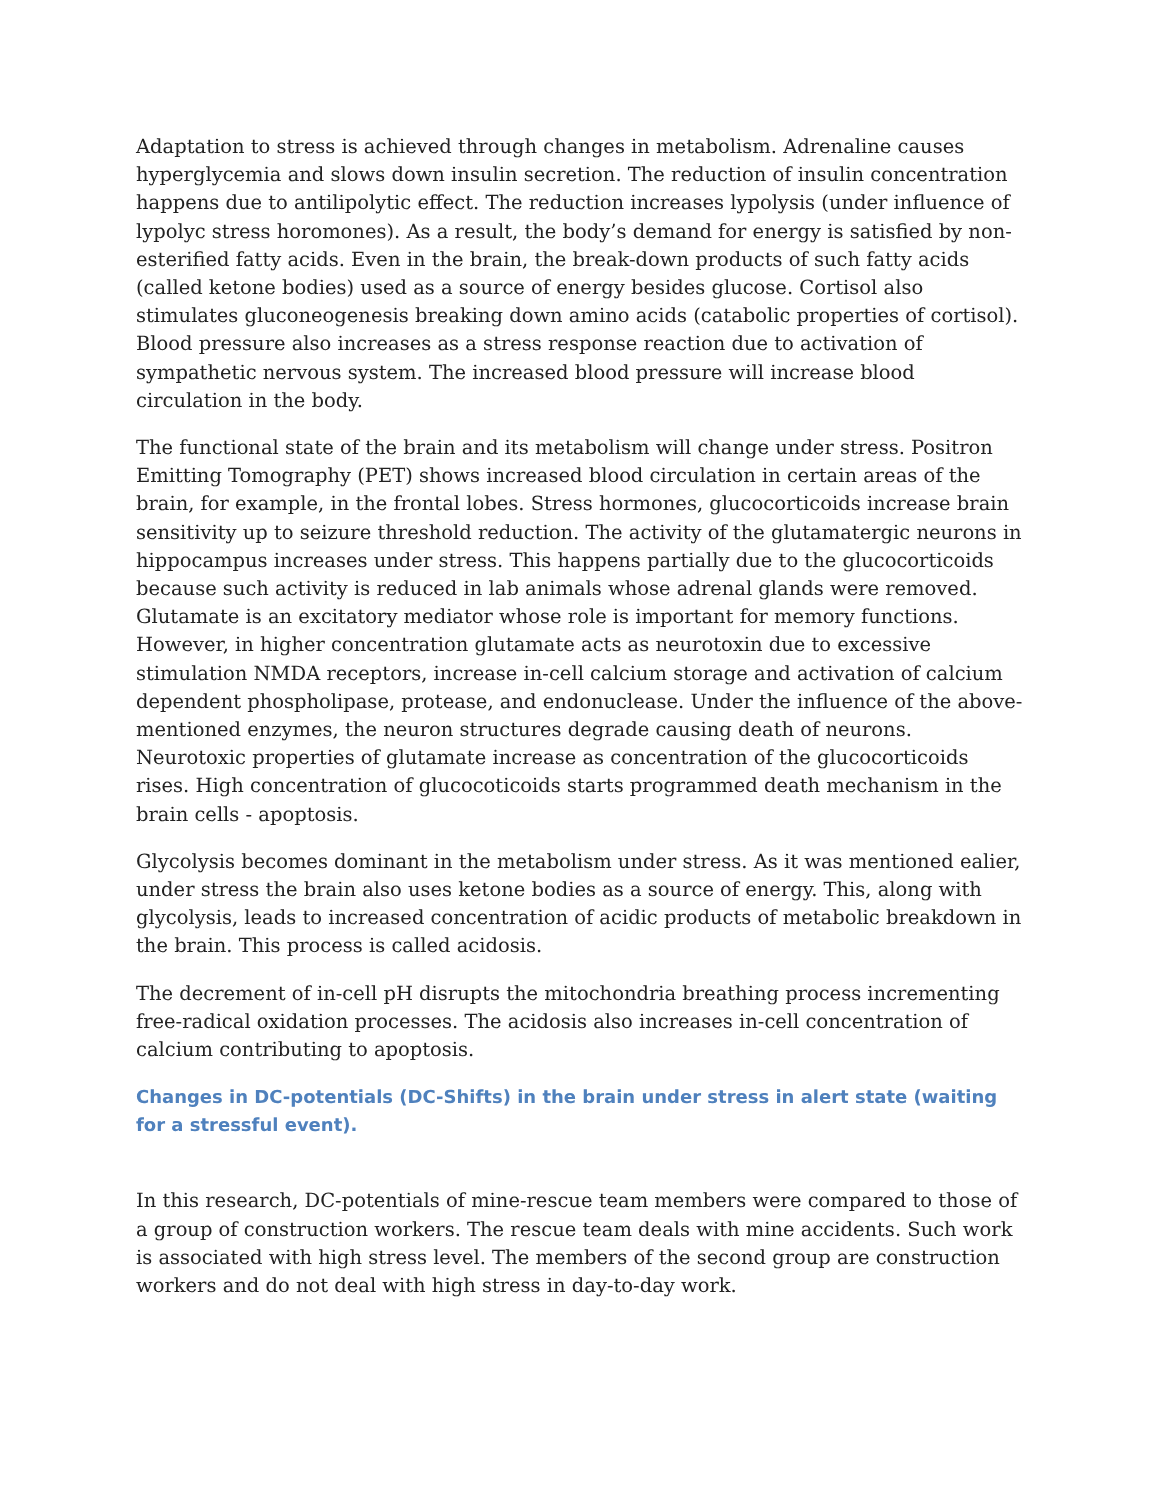Adaptation to stress is achieved through changes in metabolism. Adrenaline causes hyperglycemia and slows down insulin secretion. The reduction of insulin concentration happens due to antilipolytic effect. The reduction increases lypolysis (under influence of lypolyc stress horomones). As a result, the body’s demand for energy is satisfied by non-esterified fatty acids. Even in the brain, the break-down products of such fatty acids (called ketone bodies) used as a source of energy besides glucose. Cortisol also stimulates gluconeogenesis breaking down amino acids (catabolic properties of cortisol). Blood pressure also increases as a stress response reaction due to activation of sympathetic nervous system. The increased blood pressure will increase blood circulation in the body.
The functional state of the brain and its metabolism will change under stress. Positron Emitting Tomography (PET) shows increased blood circulation in certain areas of the brain, for example, in the frontal lobes. Stress hormones, glucocorticoids increase brain sensitivity up to seizure threshold reduction. The activity of the glutamatergic neurons in hippocampus increases under stress. This happens partially due to the glucocorticoids because such activity is reduced in lab animals whose adrenal glands were removed. Glutamate is an excitatory mediator whose role is important for memory functions. However, in higher concentration glutamate acts as neurotoxin due to excessive stimulation NMDA receptors, increase in-cell calcium storage and activation of calcium dependent phospholipase, protease, and endonuclease. Under the influence of the above-mentioned enzymes, the neuron structures degrade causing death of neurons. Neurotoxic properties of glutamate increase as concentration of the glucocorticoids rises. High concentration of glucocoticoids starts programmed death mechanism in the brain cells - apoptosis.
Glycolysis becomes dominant in the metabolism under stress. As it was mentioned ealier, under stress the brain also uses ketone bodies as a source of energy. This, along with glycolysis, leads to increased concentration of acidic products of metabolic breakdown in the brain. This process is called acidosis.
The decrement of in-cell pH disrupts the mitochondria breathing process incrementing free-radical oxidation processes. The acidosis also increases in-cell concentration of calcium contributing to apoptosis.
Changes in DC-potentials (DC-Shifts) in the brain under stress in alert state (waiting for a stressful event).
In this research, DC-potentials of mine-rescue team members were compared to those of a group of construction workers. The rescue team deals with mine accidents. Such work is associated with high stress level. The members of the second group are construction workers and do not deal with high stress in day-to-day work.